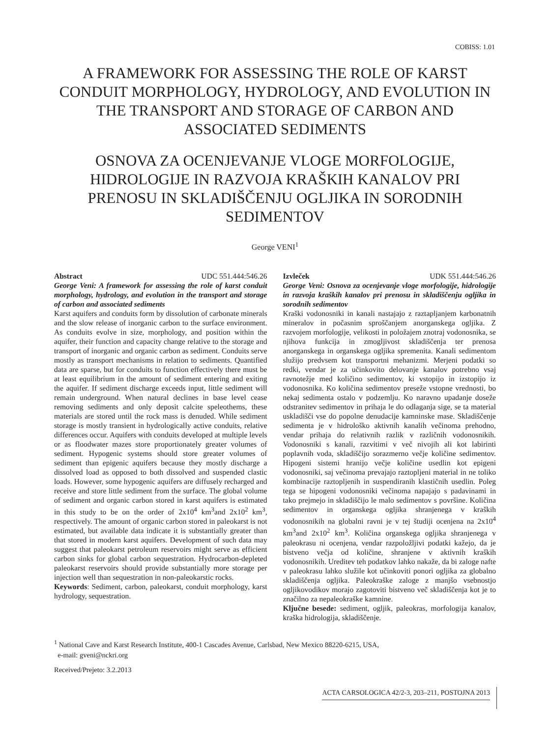COBISS: 1.01
A FRAMEWORK FOR ASSESSING THE ROLE OF KARST CONDUIT MORPHOLOGY, HYDROLOGY, AND EVOLUTION IN THE TRANSPORT AND STORAGE OF CARBON AND ASSOCIATED SEDIMENTS
OSNOVA ZA OCENJEVANJE VLOGE MORFOLOGIJE, HIDROLOGIJE IN RAZVOJA KRAŠKIH KANALOV PRI PRENOSU IN SKLADIŠČENJU OGLJIKA IN SORODNIH SEDIMENTOV
George VENI<sup>1</sup>
Abstract UDC 551.444:546.26
George Veni: A framework for assessing the role of karst conduit morphology, hydrology, and evolution in the transport and storage of carbon and associated sediments
Karst aquifers and conduits form by dissolution of carbonate minerals and the slow release of inorganic carbon to the surface environment. As conduits evolve in size, morphology, and position within the aquifer, their function and capacity change relative to the storage and transport of inorganic and organic carbon as sediment. Conduits serve mostly as transport mechanisms in relation to sediments. Quantified data are sparse, but for conduits to function effectively there must be at least equilibrium in the amount of sediment entering and exiting the aquifer. If sediment discharge exceeds input, little sediment will remain underground. When natural declines in base level cease removing sediments and only deposit calcite speleothems, these materials are stored until the rock mass is denuded. While sediment storage is mostly transient in hydrologically active conduits, relative differences occur. Aquifers with conduits developed at multiple levels or as floodwater mazes store proportionately greater volumes of sediment. Hypogenic systems should store greater volumes of sediment than epigenic aquifers because they mostly discharge a dissolved load as opposed to both dissolved and suspended clastic loads. However, some hypogenic aquifers are diffusely recharged and receive and store little sediment from the surface. The global volume of sediment and organic carbon stored in karst aquifers is estimated in this study to be on the order of 2x10<sup>4</sup> km<sup>3</sup>and 2x10<sup>2</sup> km<sup>3</sup>, respectively. The amount of organic carbon stored in paleokarst is not estimated, but available data indicate it is substantially greater than that stored in modern karst aquifers. Development of such data may suggest that paleokarst petroleum reservoirs might serve as efficient carbon sinks for global carbon sequestration. Hydrocarbon-depleted paleokarst reservoirs should provide substantially more storage per injection well than sequestration in non-paleokarstic rocks.
Keywords: Sediment, carbon, paleokarst, conduit morphology, karst hydrology, sequestration.
Izvleček UDK 551.444:546.26
George Veni: Osnova za ocenjevanje vloge morfologije, hidrologije in razvoja kraških kanalov pri prenosu in skladiščenju ogljika in sorodnih sedimentov
Kraški vodonosniki in kanali nastajajo z raztapljanjem karbonatnih mineralov in počasnim sproščanjem anorganskega ogljika. Z razvojem morfologije, velikosti in položajem znotraj vodonosnika, se njihova funkcija in zmogljivost skladiščenja ter prenosa anorganskega in organskega ogljika spremenita. Kanali sedimentom služijo predvsem kot transportni mehanizmi. Merjeni podatki so redki, vendar je za učinkovito delovanje kanalov potrebno vsaj ravnotežje med količino sedimentov, ki vstopijo in izstopijo iz vodonosnika. Ko količina sedimentov preseže vstopne vrednosti, bo nekaj sedimenta ostalo v podzemlju. Ko naravno upadanje doseže odstranitev sedimentov in prihaja le do odlaganja sige, se ta material uskladišči vse do popolne denudacije kamninske mase. Skladiščenje sedimenta je v hidrološko aktivnih kanalih večinoma prehodno, vendar prihaja do relativnih razlik v različnih vodonosnikih. Vodonosniki s kanali, razvitimi v več nivojih ali kot labirinti poplavnih voda, skladiščijo sorazmerno večje količine sedimentov. Hipogeni sistemi hranijo večje količine usedlin kot epigeni vodonosniki, saj večinoma prevajajo raztopljeni material in ne toliko kombinacije raztopljenih in suspendiranih klastičnih usedlin. Poleg tega se hipogeni vodonosniki večinoma napajajo s padavinami in tako prejmejo in skladiščijo le malo sedimentov s površine. Količina sedimentov in organskega ogljika shranjenega v kraških vodonosnikih na globalni ravni je v tej študiji ocenjena na 2x10<sup>4</sup> km<sup>3</sup>and 2x10<sup>2</sup> km<sup>3</sup>. Količina organskega ogljika shranjenega v paleokrasu ni ocenjena, vendar razpoložljivi podatki kažejo, da je bistveno večja od količine, shranjene v aktivnih kraških vodonosnikih. Ureditev teh podatkov lahko nakaže, da bi zaloge nafte v paleokrasu lahko služile kot učinkoviti ponori ogljika za globalno skladiščenja ogljika. Paleokraške zaloge z manjšo vsebnostjo ogljikovodikov morajo zagotoviti bistveno več skladiščenja kot je to značilno za nepaleokraške kamnine.
Ključne besede: sediment, ogljik, paleokras, morfologija kanalov, kraška hidrologija, skladiščenje.
<sup>1</sup> National Cave and Karst Research Institute, 400-1 Cascades Avenue, Carlsbad, New Mexico 88220-6215, USA,
e-mail: gveni@nckri.org
Received/Prejeto: 3.2.2013
ACTA CARSOLOGICA 42/2-3, 203–211, POSTOJNA 2013